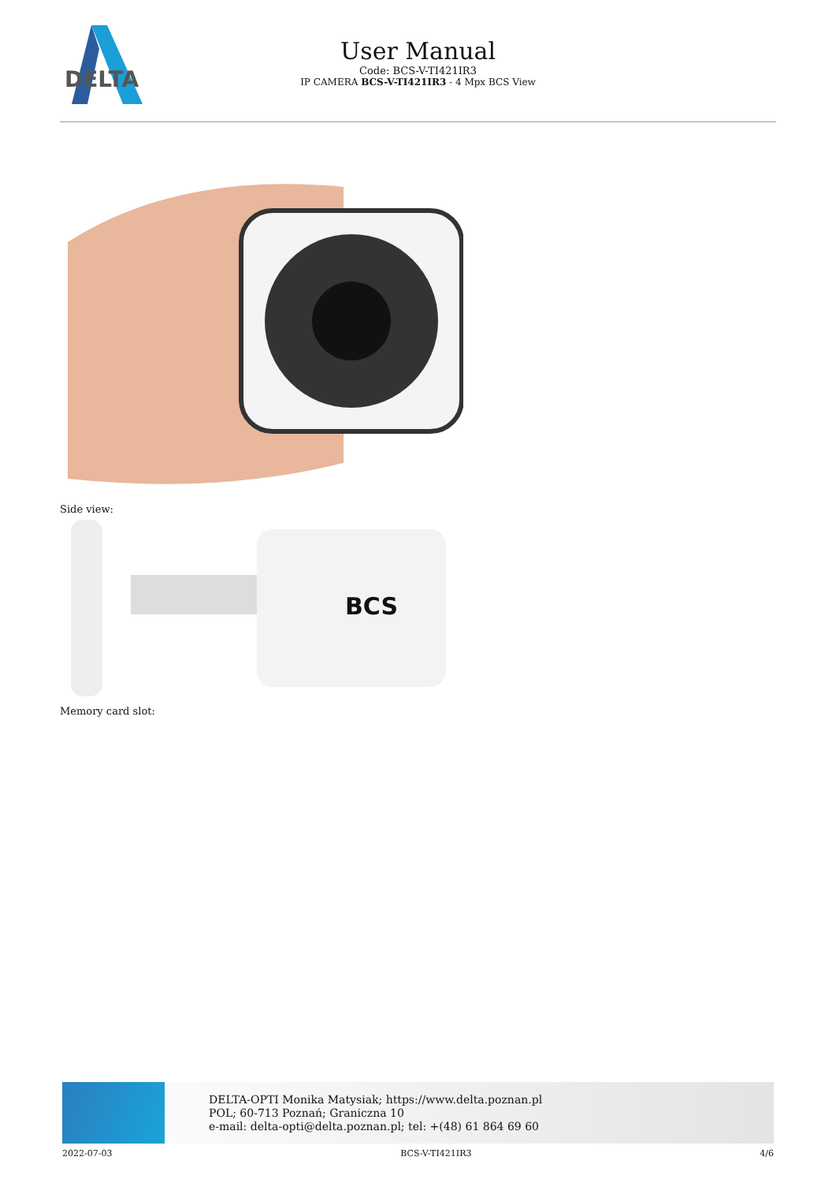DELTA
User Manual
Code: BCS-V-TI421IR3
IP CAMERA BCS-V-TI421IR3 - 4 Mpx BCS View
Side view:
BCS
Memory card slot:
DELTA-OPTI Monika Matysiak; https://www.delta.poznan.pl
POL; 60-713 Poznań; Graniczna 10
e-mail: delta-opti@delta.poznan.pl; tel: +(48) 61 864 69 60
2022-07-03 BCS-V-TI421IR3 4/6